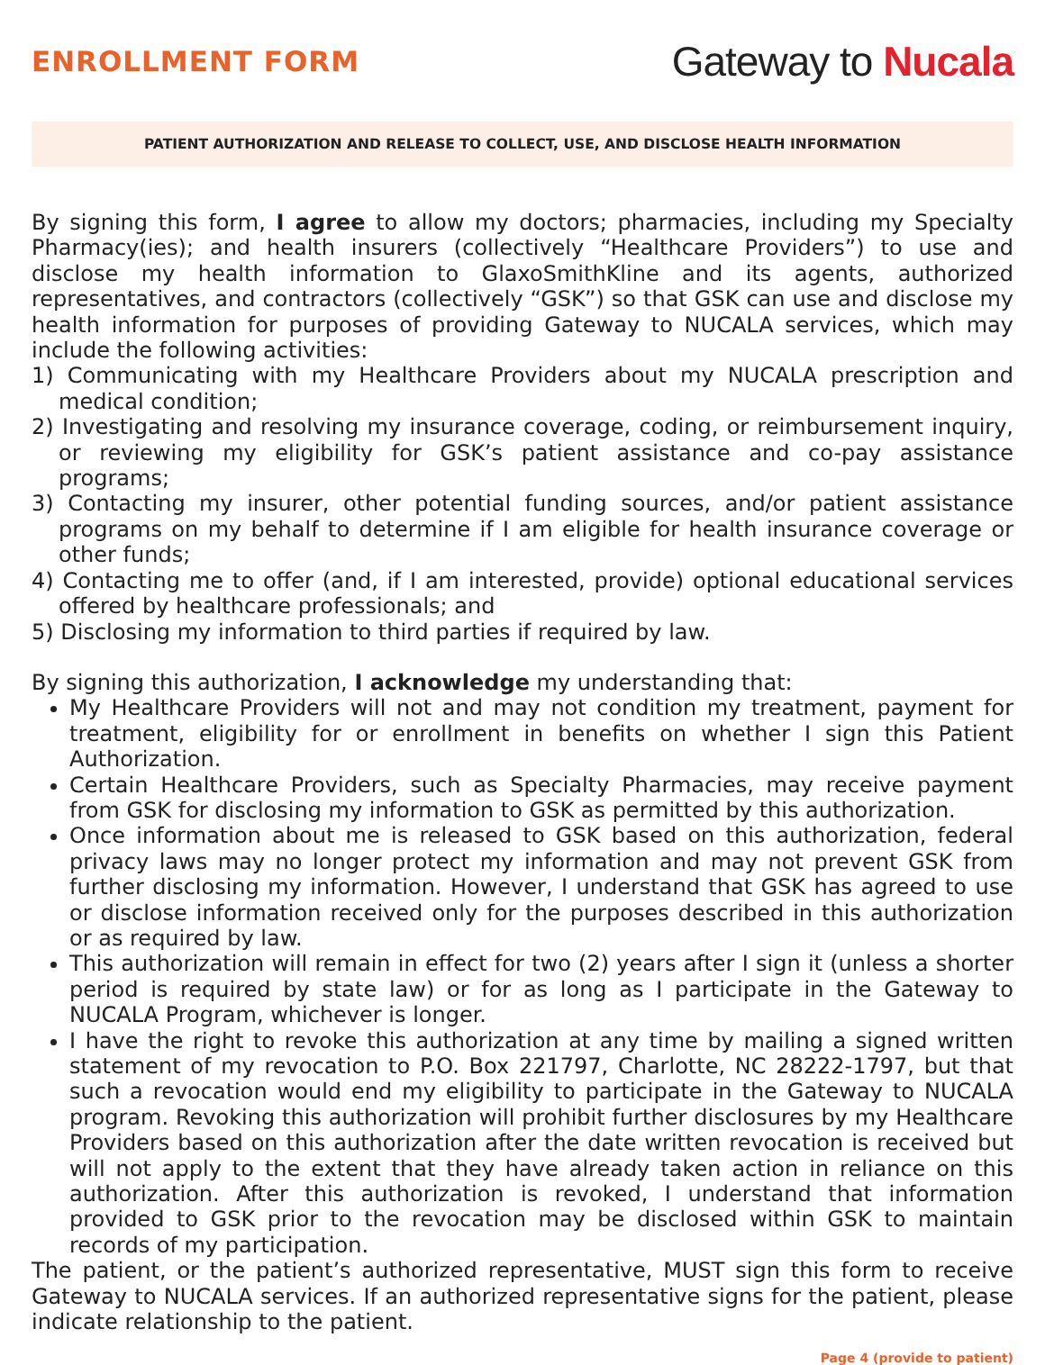ENROLLMENT FORM
Gateway to Nucala
PATIENT AUTHORIZATION AND RELEASE TO COLLECT, USE, AND DISCLOSE HEALTH INFORMATION
By signing this form, I agree to allow my doctors; pharmacies, including my Specialty Pharmacy(ies); and health insurers (collectively “Healthcare Providers”) to use and disclose my health information to GlaxoSmithKline and its agents, authorized representatives, and contractors (collectively “GSK”) so that GSK can use and disclose my health information for purposes of providing Gateway to NUCALA services, which may include the following activities:
1) Communicating with my Healthcare Providers about my NUCALA prescription and medical condition;
2) Investigating and resolving my insurance coverage, coding, or reimbursement inquiry, or reviewing my eligibility for GSK’s patient assistance and co-pay assistance programs;
3) Contacting my insurer, other potential funding sources, and/or patient assistance programs on my behalf to determine if I am eligible for health insurance coverage or other funds;
4) Contacting me to offer (and, if I am interested, provide) optional educational services offered by healthcare professionals; and
5) Disclosing my information to third parties if required by law.
By signing this authorization, I acknowledge my understanding that:
My Healthcare Providers will not and may not condition my treatment, payment for treatment, eligibility for or enrollment in benefits on whether I sign this Patient Authorization.
Certain Healthcare Providers, such as Specialty Pharmacies, may receive payment from GSK for disclosing my information to GSK as permitted by this authorization.
Once information about me is released to GSK based on this authorization, federal privacy laws may no longer protect my information and may not prevent GSK from further disclosing my information. However, I understand that GSK has agreed to use or disclose information received only for the purposes described in this authorization or as required by law.
This authorization will remain in effect for two (2) years after I sign it (unless a shorter period is required by state law) or for as long as I participate in the Gateway to NUCALA Program, whichever is longer.
I have the right to revoke this authorization at any time by mailing a signed written statement of my revocation to P.O. Box 221797, Charlotte, NC 28222-1797, but that such a revocation would end my eligibility to participate in the Gateway to NUCALA program. Revoking this authorization will prohibit further disclosures by my Healthcare Providers based on this authorization after the date written revocation is received but will not apply to the extent that they have already taken action in reliance on this authorization. After this authorization is revoked, I understand that information provided to GSK prior to the revocation may be disclosed within GSK to maintain records of my participation.
The patient, or the patient’s authorized representative, MUST sign this form to receive Gateway to NUCALA services. If an authorized representative signs for the patient, please indicate relationship to the patient.
Page 4 (provide to patient)